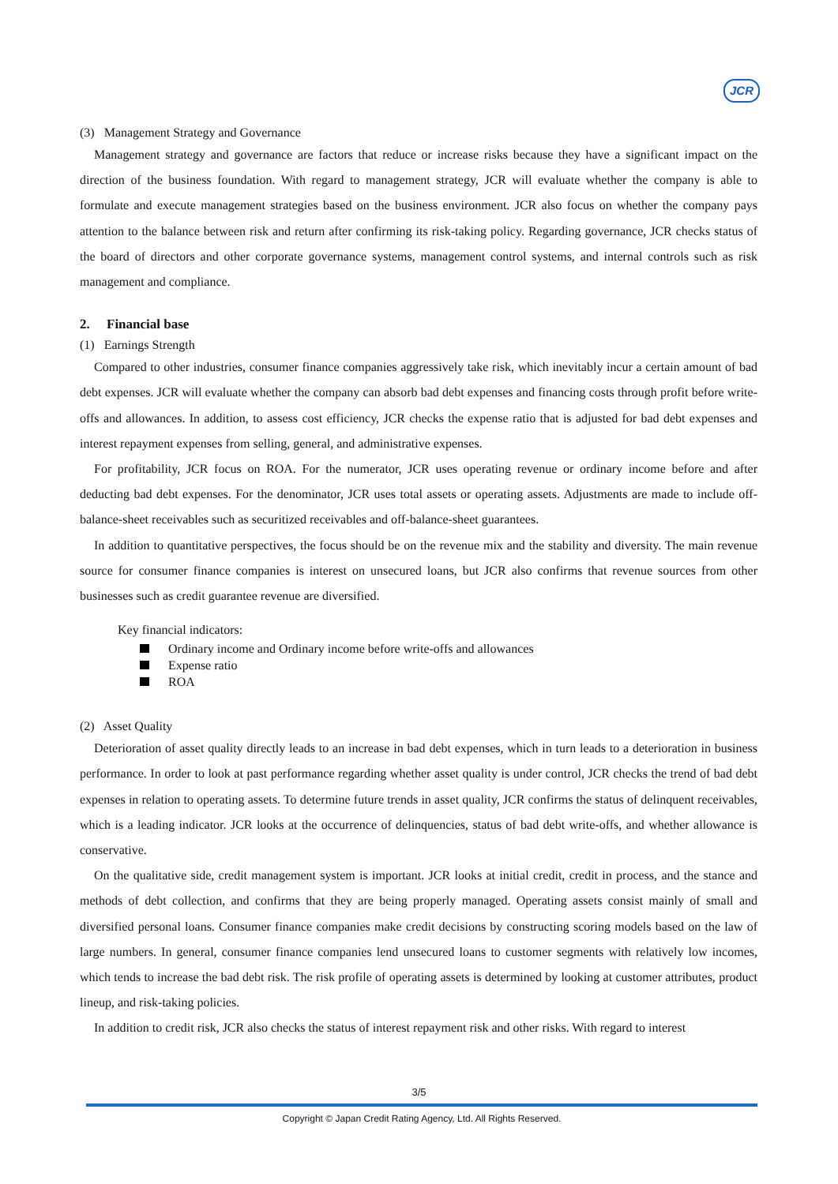JCR
(3) Management Strategy and Governance
Management strategy and governance are factors that reduce or increase risks because they have a significant impact on the direction of the business foundation. With regard to management strategy, JCR will evaluate whether the company is able to formulate and execute management strategies based on the business environment. JCR also focus on whether the company pays attention to the balance between risk and return after confirming its risk-taking policy. Regarding governance, JCR checks status of the board of directors and other corporate governance systems, management control systems, and internal controls such as risk management and compliance.
2. Financial base
(1) Earnings Strength
Compared to other industries, consumer finance companies aggressively take risk, which inevitably incur a certain amount of bad debt expenses. JCR will evaluate whether the company can absorb bad debt expenses and financing costs through profit before write-offs and allowances. In addition, to assess cost efficiency, JCR checks the expense ratio that is adjusted for bad debt expenses and interest repayment expenses from selling, general, and administrative expenses.
For profitability, JCR focus on ROA. For the numerator, JCR uses operating revenue or ordinary income before and after deducting bad debt expenses. For the denominator, JCR uses total assets or operating assets. Adjustments are made to include off-balance-sheet receivables such as securitized receivables and off-balance-sheet guarantees.
In addition to quantitative perspectives, the focus should be on the revenue mix and the stability and diversity. The main revenue source for consumer finance companies is interest on unsecured loans, but JCR also confirms that revenue sources from other businesses such as credit guarantee revenue are diversified.
Key financial indicators:
Ordinary income and Ordinary income before write-offs and allowances
Expense ratio
ROA
(2) Asset Quality
Deterioration of asset quality directly leads to an increase in bad debt expenses, which in turn leads to a deterioration in business performance. In order to look at past performance regarding whether asset quality is under control, JCR checks the trend of bad debt expenses in relation to operating assets. To determine future trends in asset quality, JCR confirms the status of delinquent receivables, which is a leading indicator. JCR looks at the occurrence of delinquencies, status of bad debt write-offs, and whether allowance is conservative.
On the qualitative side, credit management system is important. JCR looks at initial credit, credit in process, and the stance and methods of debt collection, and confirms that they are being properly managed. Operating assets consist mainly of small and diversified personal loans. Consumer finance companies make credit decisions by constructing scoring models based on the law of large numbers. In general, consumer finance companies lend unsecured loans to customer segments with relatively low incomes, which tends to increase the bad debt risk. The risk profile of operating assets is determined by looking at customer attributes, product lineup, and risk-taking policies.
In addition to credit risk, JCR also checks the status of interest repayment risk and other risks. With regard to interest
3/5
Copyright © Japan Credit Rating Agency, Ltd. All Rights Reserved.